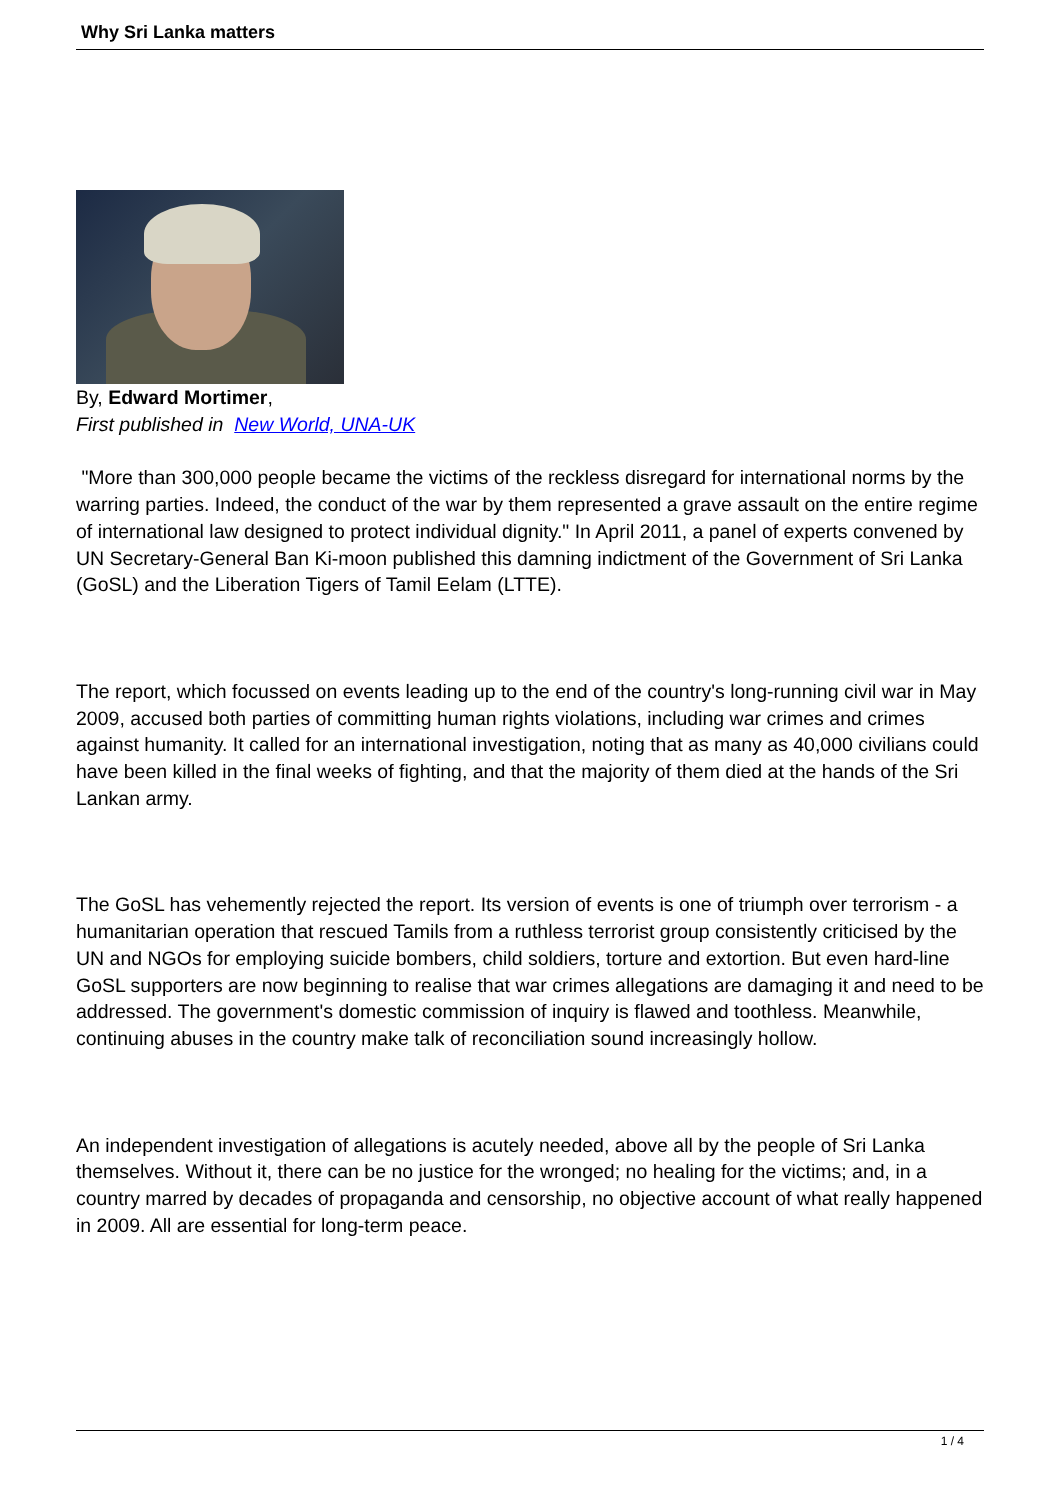Why Sri Lanka matters
By, Edward Mortimer,
First published in New World, UNA-UK
"More than 300,000 people became the victims of the reckless disregard for international norms by the warring parties. Indeed, the conduct of the war by them represented a grave assault on the entire regime of international law designed to protect individual dignity." In April 2011, a panel of experts convened by UN Secretary-General Ban Ki-moon published this damning indictment of the Government of Sri Lanka (GoSL) and the Liberation Tigers of Tamil Eelam (LTTE).
The report, which focussed on events leading up to the end of the country's long-running civil war in May 2009, accused both parties of committing human rights violations, including war crimes and crimes against humanity. It called for an international investigation, noting that as many as 40,000 civilians could have been killed in the final weeks of fighting, and that the majority of them died at the hands of the Sri Lankan army.
The GoSL has vehemently rejected the report. Its version of events is one of triumph over terrorism - a humanitarian operation that rescued Tamils from a ruthless terrorist group consistently criticised by the UN and NGOs for employing suicide bombers, child soldiers, torture and extortion. But even hard-line GoSL supporters are now beginning to realise that war crimes allegations are damaging it and need to be addressed. The government's domestic commission of inquiry is flawed and toothless. Meanwhile, continuing abuses in the country make talk of reconciliation sound increasingly hollow.
An independent investigation of allegations is acutely needed, above all by the people of Sri Lanka themselves. Without it, there can be no justice for the wronged; no healing for the victims; and, in a country marred by decades of propaganda and censorship, no objective account of what really happened in 2009. All are essential for long-term peace.
1 / 4